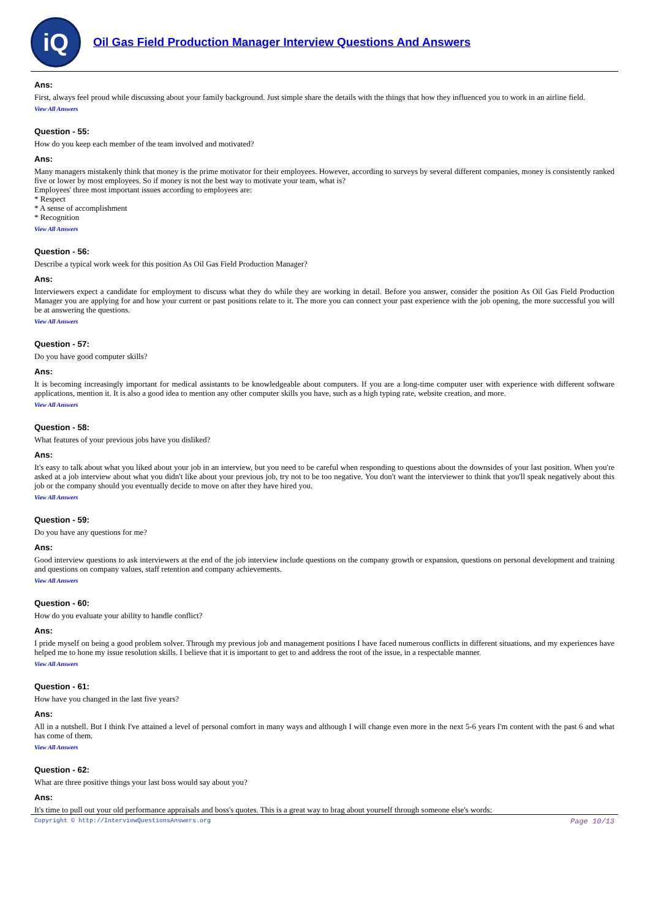iQ
Oil Gas Field Production Manager Interview Questions And Answers
Ans:
First, always feel proud while discussing about your family background. Just simple share the details with the things that how they influenced you to work in an airline field.
View All Answers
Question - 55:
How do you keep each member of the team involved and motivated?
Ans:
Many managers mistakenly think that money is the prime motivator for their employees. However, according to surveys by several different companies, money is consistently ranked five or lower by most employees. So if money is not the best way to motivate your team, what is?
Employees' three most important issues according to employees are:
* Respect
* A sense of accomplishment
* Recognition
View All Answers
Question - 56:
Describe a typical work week for this position As Oil Gas Field Production Manager?
Ans:
Interviewers expect a candidate for employment to discuss what they do while they are working in detail. Before you answer, consider the position As Oil Gas Field Production Manager you are applying for and how your current or past positions relate to it. The more you can connect your past experience with the job opening, the more successful you will be at answering the questions.
View All Answers
Question - 57:
Do you have good computer skills?
Ans:
It is becoming increasingly important for medical assistants to be knowledgeable about computers. If you are a long-time computer user with experience with different software applications, mention it. It is also a good idea to mention any other computer skills you have, such as a high typing rate, website creation, and more.
View All Answers
Question - 58:
What features of your previous jobs have you disliked?
Ans:
It's easy to talk about what you liked about your job in an interview, but you need to be careful when responding to questions about the downsides of your last position. When you're asked at a job interview about what you didn't like about your previous job, try not to be too negative. You don't want the interviewer to think that you'll speak negatively about this job or the company should you eventually decide to move on after they have hired you.
View All Answers
Question - 59:
Do you have any questions for me?
Ans:
Good interview questions to ask interviewers at the end of the job interview include questions on the company growth or expansion, questions on personal development and training and questions on company values, staff retention and company achievements.
View All Answers
Question - 60:
How do you evaluate your ability to handle conflict?
Ans:
I pride myself on being a good problem solver. Through my previous job and management positions I have faced numerous conflicts in different situations, and my experiences have helped me to hone my issue resolution skills. I believe that it is important to get to and address the root of the issue, in a respectable manner.
View All Answers
Question - 61:
How have you changed in the last five years?
Ans:
All in a nutshell. But I think I've attained a level of personal comfort in many ways and although I will change even more in the next 5-6 years I'm content with the past 6 and what has come of them.
View All Answers
Question - 62:
What are three positive things your last boss would say about you?
Ans:
It's time to pull out your old performance appraisals and boss's quotes. This is a great way to brag about yourself through someone else's words:
Copyright © http://InterviewQuestionsAnswers.org Page 10/13